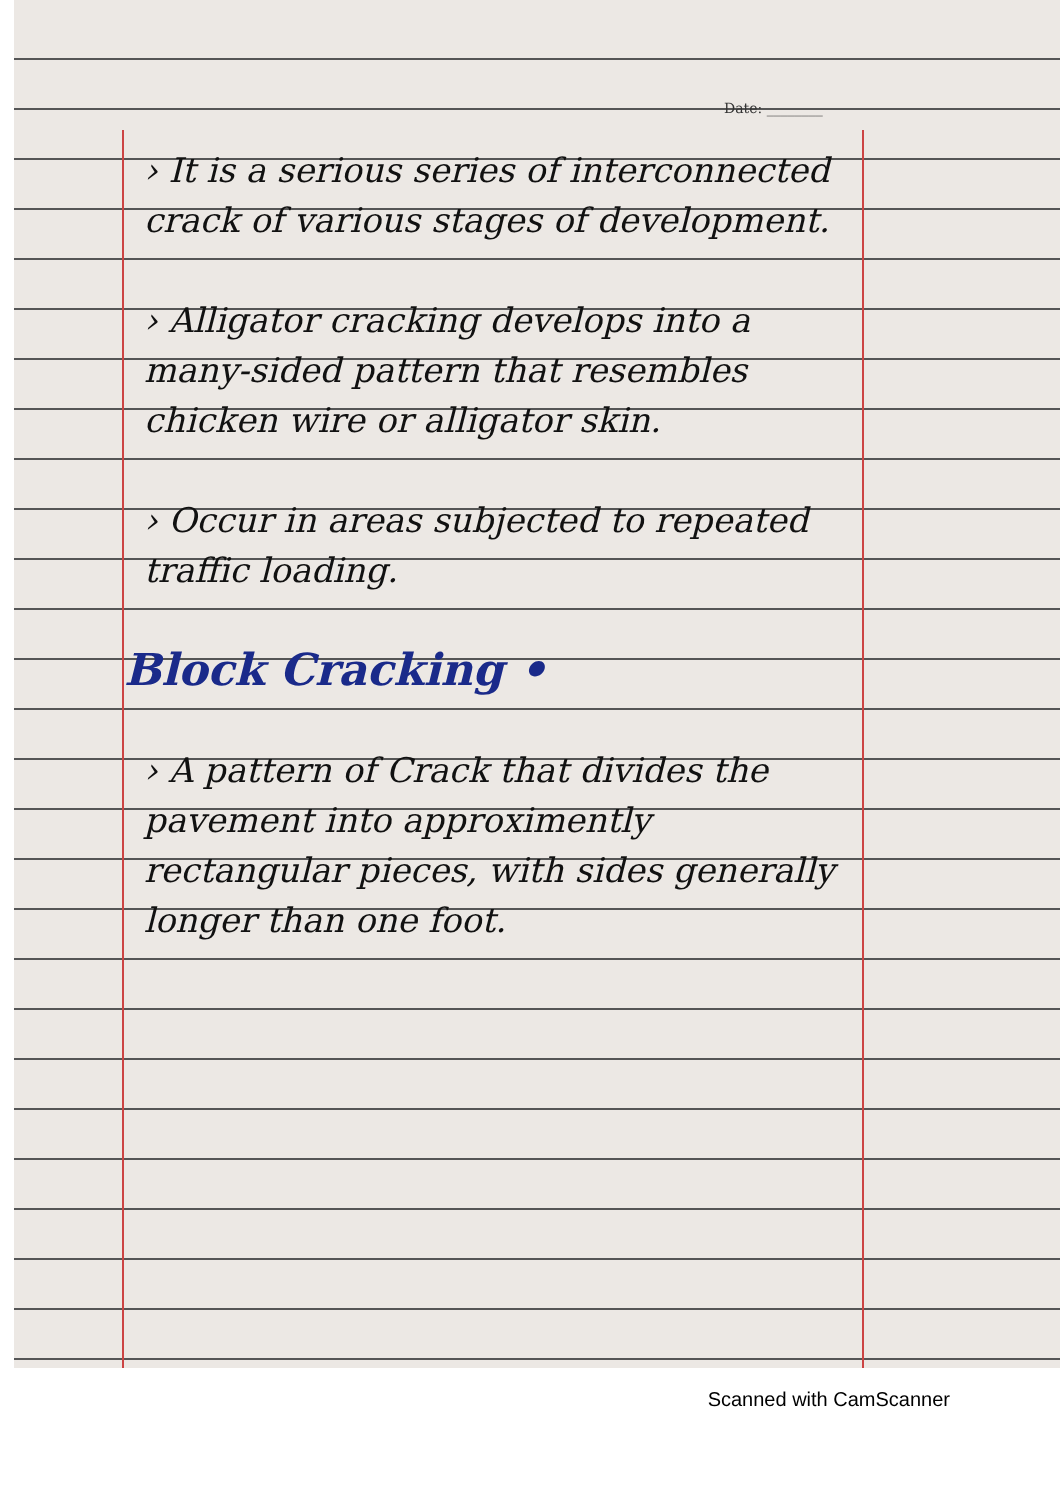Date: ________
› It is a serious series of interconnected crack of various stages of development.
› Alligator cracking develops into a many-sided pattern that resembles chicken wire or alligator skin.
› Occur in areas subjected to repeated traffic loading.
Block Cracking •
› A pattern of Crack that divides the pavement into approximently rectangular pieces, with sides generally longer than one foot.
Scanned with CamScanner